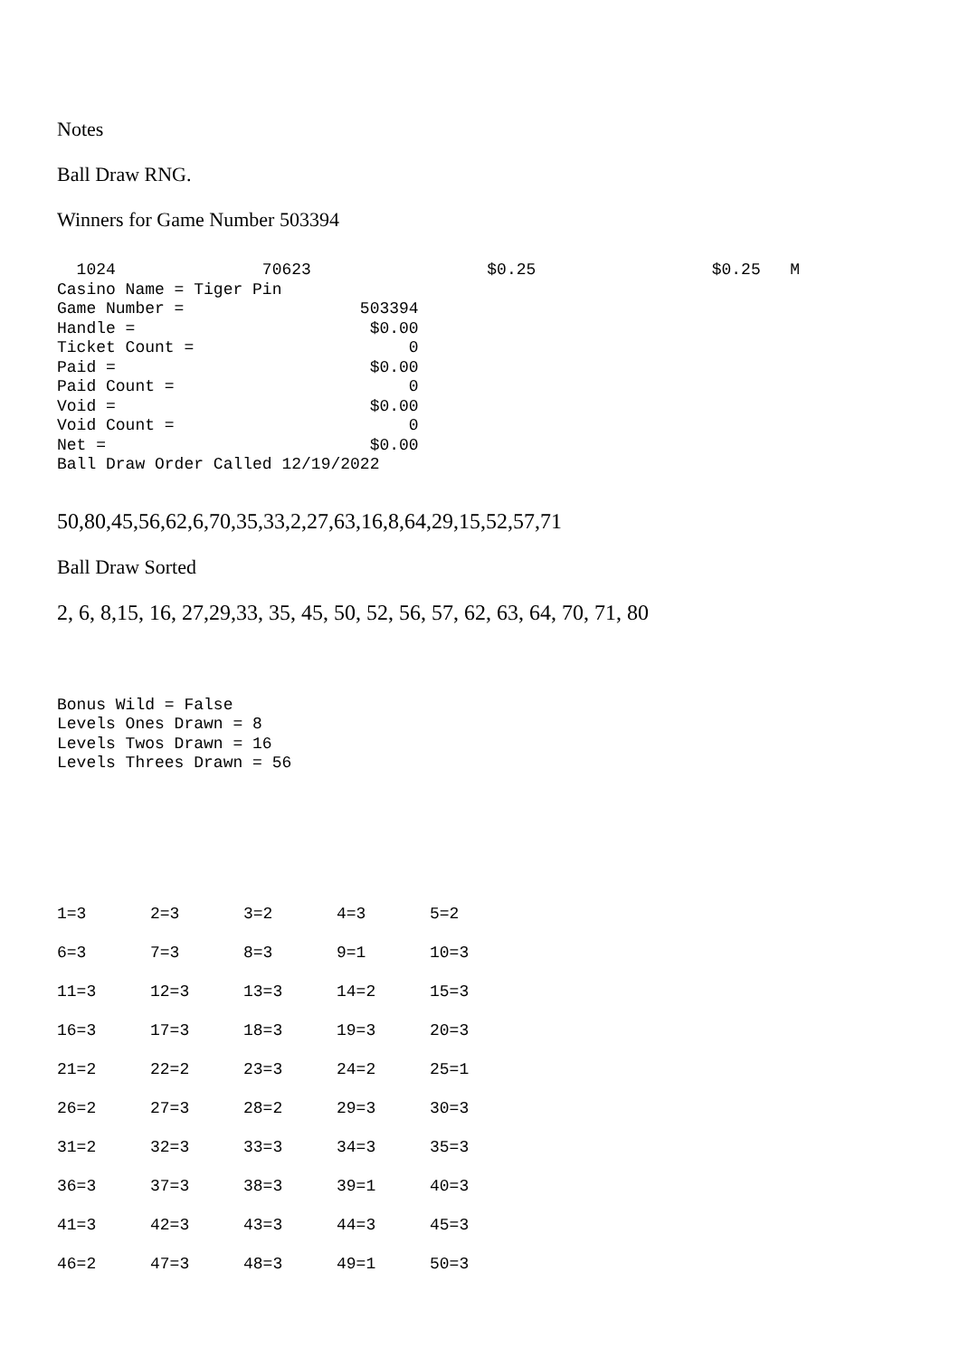Notes
Ball Draw RNG.
Winners for Game Number 503394
  1024               70623                  $0.25                  $0.25   M
Casino Name = Tiger Pin
Game Number =                  503394
Handle =                        $0.00
Ticket Count =                      0
Paid =                          $0.00
Paid Count =                        0
Void =                          $0.00
Void Count =                        0
Net =                           $0.00
Ball Draw Order Called 12/19/2022
50,80,45,56,62,6,70,35,33,2,27,63,16,8,64,29,15,52,57,71
Ball Draw Sorted
2, 6, 8,15, 16, 27,29,33, 35, 45, 50, 52, 56, 57, 62, 63, 64, 70, 71, 80
Bonus Wild = False
Levels Ones Drawn = 8
Levels Twos Drawn = 16
Levels Threes Drawn = 56
| 1=3 | 2=3 | 3=2 | 4=3 | 5=2 |
| 6=3 | 7=3 | 8=3 | 9=1 | 10=3 |
| 11=3 | 12=3 | 13=3 | 14=2 | 15=3 |
| 16=3 | 17=3 | 18=3 | 19=3 | 20=3 |
| 21=2 | 22=2 | 23=3 | 24=2 | 25=1 |
| 26=2 | 27=3 | 28=2 | 29=3 | 30=3 |
| 31=2 | 32=3 | 33=3 | 34=3 | 35=3 |
| 36=3 | 37=3 | 38=3 | 39=1 | 40=3 |
| 41=3 | 42=3 | 43=3 | 44=3 | 45=3 |
| 46=2 | 47=3 | 48=3 | 49=1 | 50=3 |